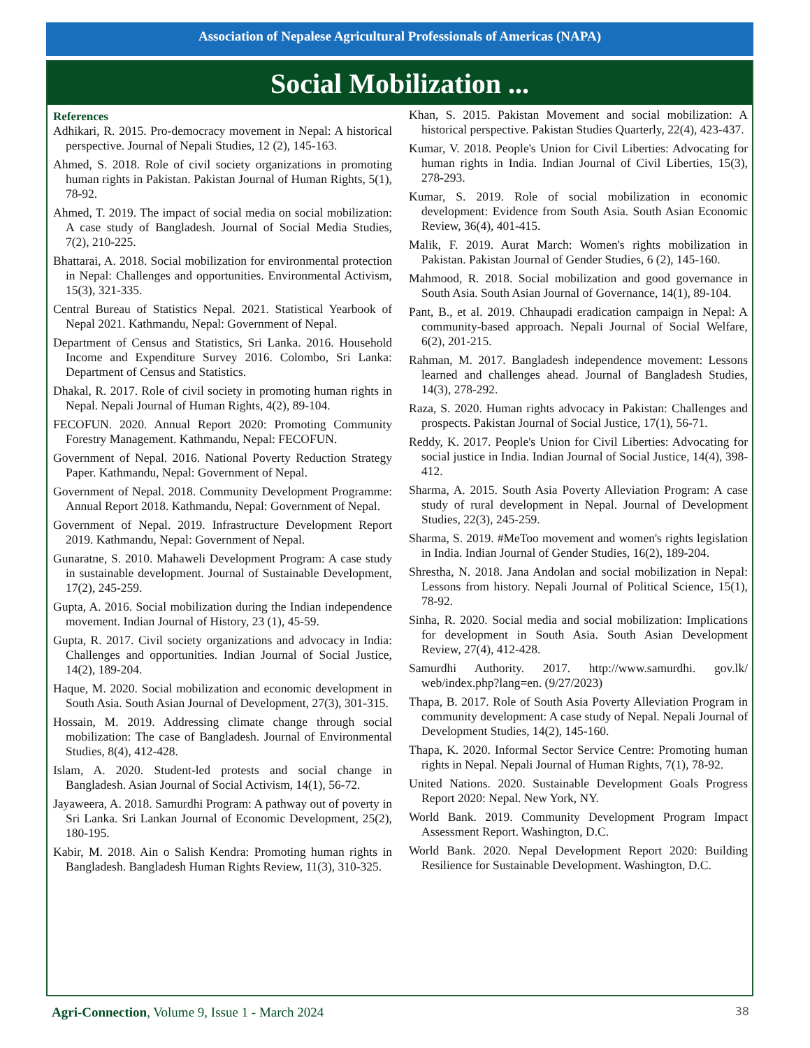Association of Nepalese Agricultural Professionals of Americas (NAPA)
Social Mobilization ...
References
Adhikari, R. 2015. Pro-democracy movement in Nepal: A historical perspective. Journal of Nepali Studies, 12 (2), 145-163.
Ahmed, S. 2018. Role of civil society organizations in promoting human rights in Pakistan. Pakistan Journal of Human Rights, 5(1), 78-92.
Ahmed, T. 2019. The impact of social media on social mobilization: A case study of Bangladesh. Journal of Social Media Studies, 7(2), 210-225.
Bhattarai, A. 2018. Social mobilization for environmental protection in Nepal: Challenges and opportunities. Environmental Activism, 15(3), 321-335.
Central Bureau of Statistics Nepal. 2021. Statistical Yearbook of Nepal 2021. Kathmandu, Nepal: Government of Nepal.
Department of Census and Statistics, Sri Lanka. 2016. Household Income and Expenditure Survey 2016. Colombo, Sri Lanka: Department of Census and Statistics.
Dhakal, R. 2017. Role of civil society in promoting human rights in Nepal. Nepali Journal of Human Rights, 4(2), 89-104.
FECOFUN. 2020. Annual Report 2020: Promoting Community Forestry Management. Kathmandu, Nepal: FECOFUN.
Government of Nepal. 2016. National Poverty Reduction Strategy Paper. Kathmandu, Nepal: Government of Nepal.
Government of Nepal. 2018. Community Development Programme: Annual Report 2018. Kathmandu, Nepal: Government of Nepal.
Government of Nepal. 2019. Infrastructure Development Report 2019. Kathmandu, Nepal: Government of Nepal.
Gunaratne, S. 2010. Mahaweli Development Program: A case study in sustainable development. Journal of Sustainable Development, 17(2), 245-259.
Gupta, A. 2016. Social mobilization during the Indian independence movement. Indian Journal of History, 23 (1), 45-59.
Gupta, R. 2017. Civil society organizations and advocacy in India: Challenges and opportunities. Indian Journal of Social Justice, 14(2), 189-204.
Haque, M. 2020. Social mobilization and economic development in South Asia. South Asian Journal of Development, 27(3), 301-315.
Hossain, M. 2019. Addressing climate change through social mobilization: The case of Bangladesh. Journal of Environmental Studies, 8(4), 412-428.
Islam, A. 2020. Student-led protests and social change in Bangladesh. Asian Journal of Social Activism, 14(1), 56-72.
Jayaweera, A. 2018. Samurdhi Program: A pathway out of poverty in Sri Lanka. Sri Lankan Journal of Economic Development, 25(2), 180-195.
Kabir, M. 2018. Ain o Salish Kendra: Promoting human rights in Bangladesh. Bangladesh Human Rights Review, 11(3), 310-325.
Khan, S. 2015. Pakistan Movement and social mobilization: A historical perspective. Pakistan Studies Quarterly, 22(4), 423-437.
Kumar, V. 2018. People's Union for Civil Liberties: Advocating for human rights in India. Indian Journal of Civil Liberties, 15(3), 278-293.
Kumar, S. 2019. Role of social mobilization in economic development: Evidence from South Asia. South Asian Economic Review, 36(4), 401-415.
Malik, F. 2019. Aurat March: Women's rights mobilization in Pakistan. Pakistan Journal of Gender Studies, 6 (2), 145-160.
Mahmood, R. 2018. Social mobilization and good governance in South Asia. South Asian Journal of Governance, 14(1), 89-104.
Pant, B., et al. 2019. Chhaupadi eradication campaign in Nepal: A community-based approach. Nepali Journal of Social Welfare, 6(2), 201-215.
Rahman, M. 2017. Bangladesh independence movement: Lessons learned and challenges ahead. Journal of Bangladesh Studies, 14(3), 278-292.
Raza, S. 2020. Human rights advocacy in Pakistan: Challenges and prospects. Pakistan Journal of Social Justice, 17(1), 56-71.
Reddy, K. 2017. People's Union for Civil Liberties: Advocating for social justice in India. Indian Journal of Social Justice, 14(4), 398-412.
Sharma, A. 2015. South Asia Poverty Alleviation Program: A case study of rural development in Nepal. Journal of Development Studies, 22(3), 245-259.
Sharma, S. 2019. #MeToo movement and women's rights legislation in India. Indian Journal of Gender Studies, 16(2), 189-204.
Shrestha, N. 2018. Jana Andolan and social mobilization in Nepal: Lessons from history. Nepali Journal of Political Science, 15(1), 78-92.
Sinha, R. 2020. Social media and social mobilization: Implications for development in South Asia. South Asian Development Review, 27(4), 412-428.
Samurdhi Authority. 2017. http://www.samurdhi. gov.lk/ web/index.php?lang=en. (9/27/2023)
Thapa, B. 2017. Role of South Asia Poverty Alleviation Program in community development: A case study of Nepal. Nepali Journal of Development Studies, 14(2), 145-160.
Thapa, K. 2020. Informal Sector Service Centre: Promoting human rights in Nepal. Nepali Journal of Human Rights, 7(1), 78-92.
United Nations. 2020. Sustainable Development Goals Progress Report 2020: Nepal. New York, NY.
World Bank. 2019. Community Development Program Impact Assessment Report. Washington, D.C.
World Bank. 2020. Nepal Development Report 2020: Building Resilience for Sustainable Development. Washington, D.C.
Agri-Connection, Volume 9, Issue 1 - March 2024 38